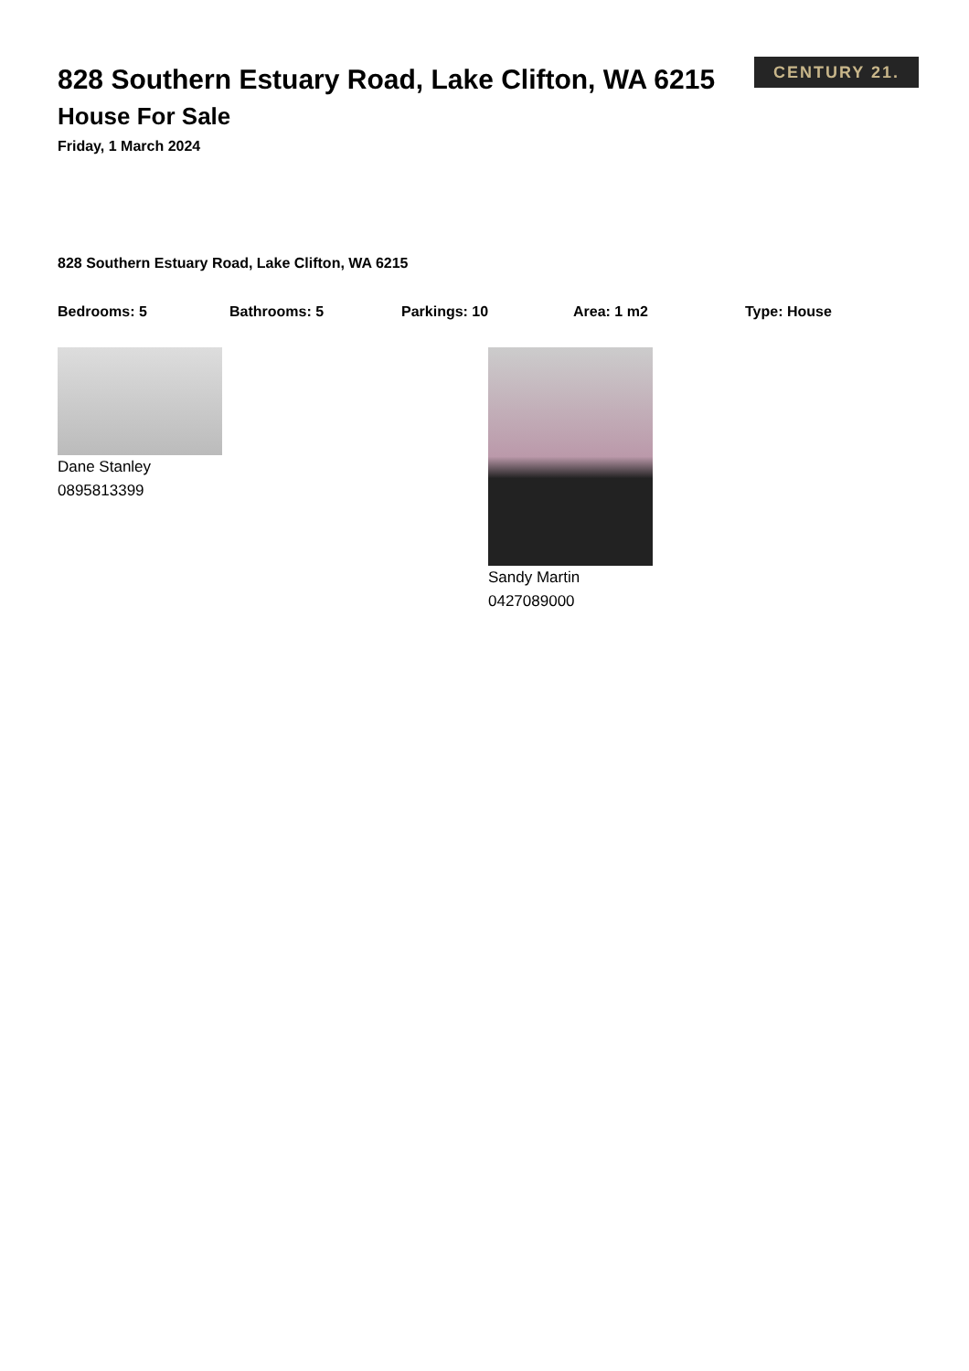CENTURY 21.
828 Southern Estuary Road, Lake Clifton, WA 6215
House For Sale
Friday, 1 March 2024
828 Southern Estuary Road, Lake Clifton, WA 6215
Bedrooms: 5 Bathrooms: 5 Parkings: 10 Area: 1 m2 Type: House
Dane Stanley
0895813399
Sandy Martin
0427089000